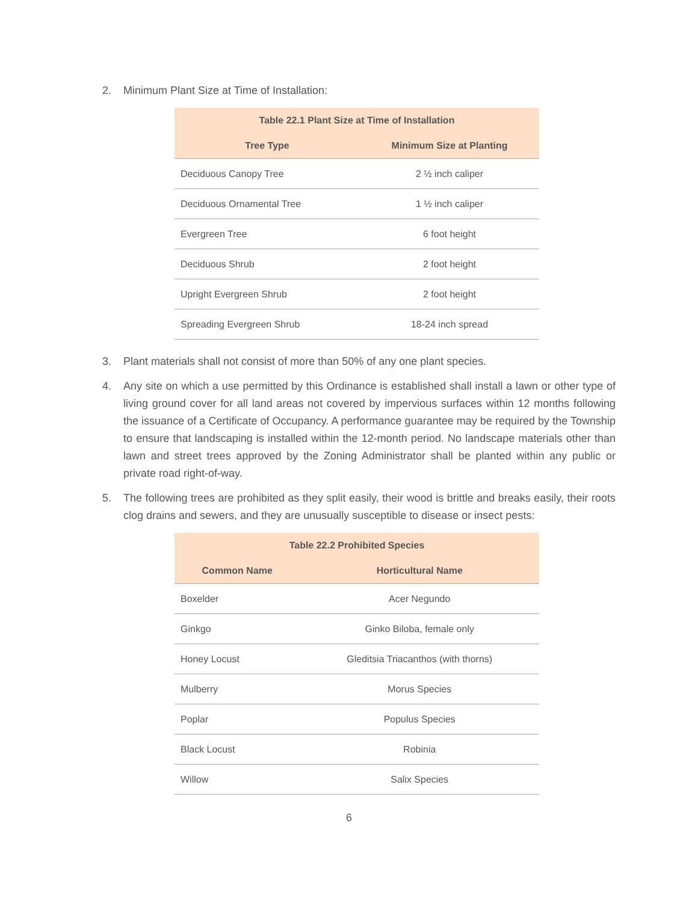2. Minimum Plant Size at Time of Installation:
| Table 22.1 Plant Size at Time of Installation | |
| --- | --- |
| Tree Type | Minimum Size at Planting |
| Deciduous Canopy Tree | 2 ½ inch caliper |
| Deciduous Ornamental Tree | 1 ½ inch caliper |
| Evergreen Tree | 6 foot height |
| Deciduous Shrub | 2 foot height |
| Upright Evergreen Shrub | 2 foot height |
| Spreading Evergreen Shrub | 18-24 inch spread |
3. Plant materials shall not consist of more than 50% of any one plant species.
4. Any site on which a use permitted by this Ordinance is established shall install a lawn or other type of living ground cover for all land areas not covered by impervious surfaces within 12 months following the issuance of a Certificate of Occupancy. A performance guarantee may be required by the Township to ensure that landscaping is installed within the 12-month period. No landscape materials other than lawn and street trees approved by the Zoning Administrator shall be planted within any public or private road right-of-way.
5. The following trees are prohibited as they split easily, their wood is brittle and breaks easily, their roots clog drains and sewers, and they are unusually susceptible to disease or insect pests:
| Table 22.2 Prohibited Species | |
| --- | --- |
| Common Name | Horticultural Name |
| Boxelder | Acer Negundo |
| Ginkgo | Ginko Biloba, female only |
| Honey Locust | Gleditsia Triacanthos (with thorns) |
| Mulberry | Morus Species |
| Poplar | Populus Species |
| Black Locust | Robinia |
| Willow | Salix Species |
6